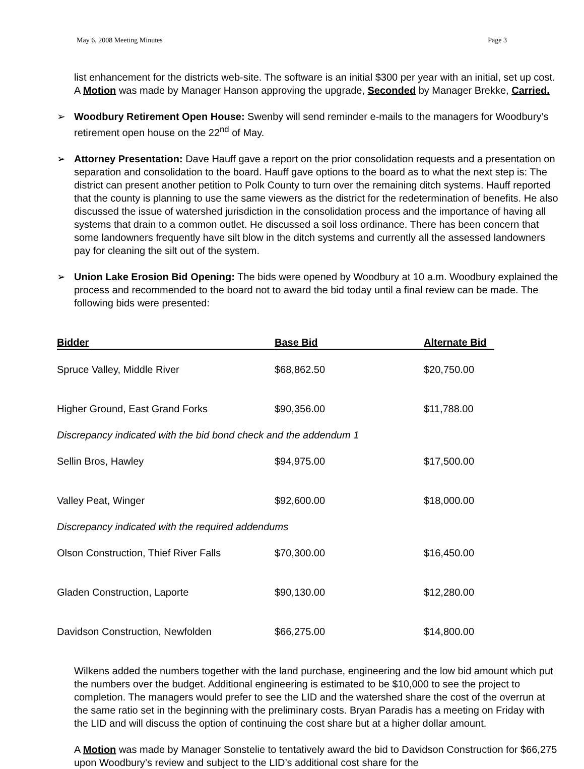May 6, 2008 Meeting Minutes Page 3
list enhancement for the districts web-site. The software is an initial $300 per year with an initial, set up cost. A Motion was made by Manager Hanson approving the upgrade, Seconded by Manager Brekke, Carried.
➢ Woodbury Retirement Open House: Swenby will send reminder e-mails to the managers for Woodbury’s retirement open house on the 22<sup>nd</sup> of May.
➢ Attorney Presentation: Dave Hauff gave a report on the prior consolidation requests and a presentation on separation and consolidation to the board. Hauff gave options to the board as to what the next step is: The district can present another petition to Polk County to turn over the remaining ditch systems. Hauff reported that the county is planning to use the same viewers as the district for the redetermination of benefits. He also discussed the issue of watershed jurisdiction in the consolidation process and the importance of having all systems that drain to a common outlet. He discussed a soil loss ordinance. There has been concern that some landowners frequently have silt blow in the ditch systems and currently all the assessed landowners pay for cleaning the silt out of the system.
➢ Union Lake Erosion Bid Opening: The bids were opened by Woodbury at 10 a.m. Woodbury explained the process and recommended to the board not to award the bid today until a final review can be made. The following bids were presented:
| Bidder | Base Bid | Alternate Bid |
| --- | --- | --- |
| Spruce Valley, Middle River | $68,862.50 | $20,750.00 |
| Higher Ground, East Grand Forks | $90,356.00 | $11,788.00 |
| Discrepancy indicated with the bid bond check and the addendum 1 | | |
| Sellin Bros, Hawley | $94,975.00 | $17,500.00 |
| Valley Peat, Winger | $92,600.00 | $18,000.00 |
| Discrepancy indicated with the required addendums | | |
| Olson Construction, Thief River Falls | $70,300.00 | $16,450.00 |
| Gladen Construction, Laporte | $90,130.00 | $12,280.00 |
| Davidson Construction, Newfolden | $66,275.00 | $14,800.00 |
Wilkens added the numbers together with the land purchase, engineering and the low bid amount which put the numbers over the budget. Additional engineering is estimated to be $10,000 to see the project to completion. The managers would prefer to see the LID and the watershed share the cost of the overrun at the same ratio set in the beginning with the preliminary costs. Bryan Paradis has a meeting on Friday with the LID and will discuss the option of continuing the cost share but at a higher dollar amount.
A Motion was made by Manager Sonstelie to tentatively award the bid to Davidson Construction for $66,275 upon Woodbury’s review and subject to the LID’s additional cost share for the